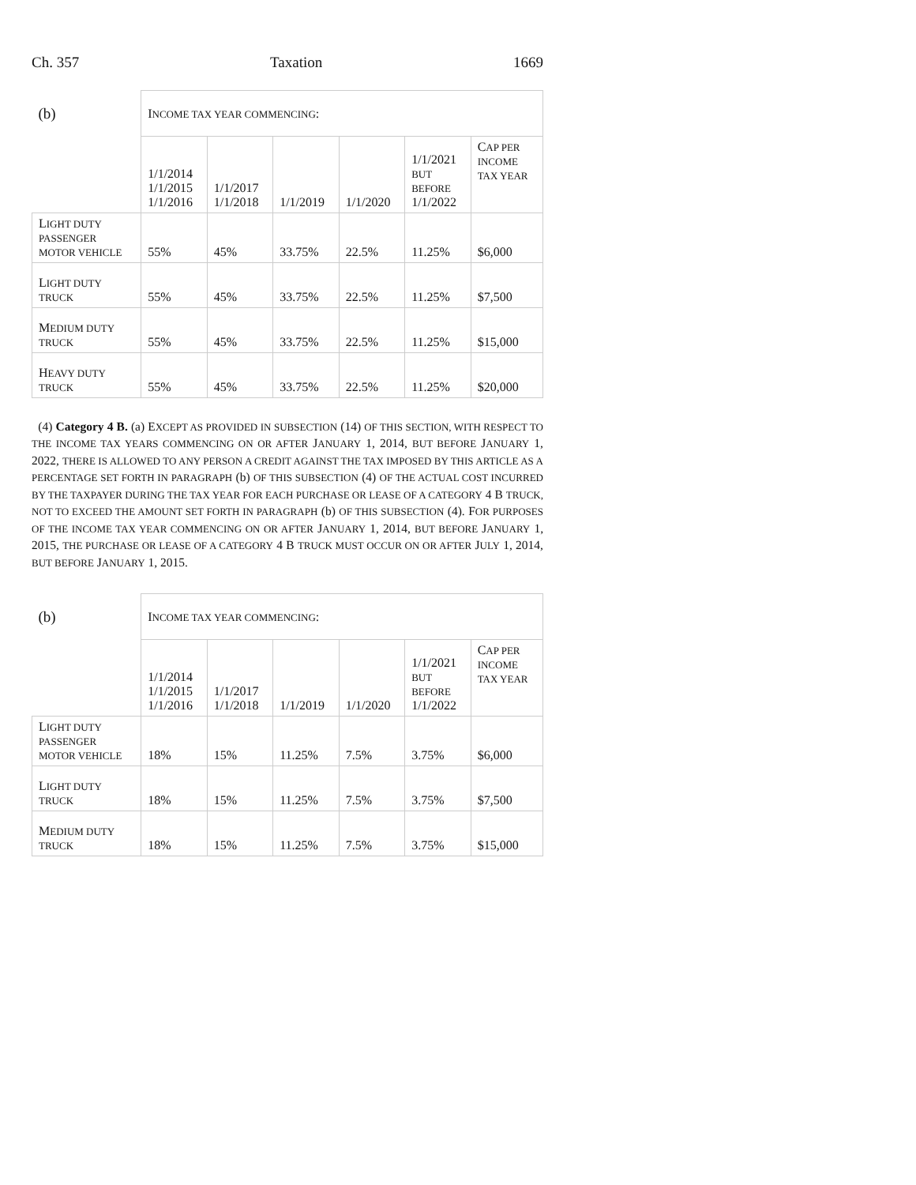Ch. 357 Taxation 1669
| (b) | I NCOME TAX YEAR COMMENCING : | | | | | |
| | 1/1/2014 1/1/2015 1/1/2016 | 1/1/2017 1/1/2018 | 1/1/2019 | 1/1/2020 | 1/1/2021 BUT BEFORE 1/1/2022 | C AP PER INCOME TAX YEAR |
| L IGHT DUTY PASSENGER MOTOR VEHICLE | 55% | 45% | 33.75% | 22.5% | 11.25% | $6,000 |
| L IGHT DUTY TRUCK | 55% | 45% | 33.75% | 22.5% | 11.25% | $7,500 |
| M EDIUM DUTY TRUCK | 55% | 45% | 33.75% | 22.5% | 11.25% | $15,000 |
| H EAVY DUTY TRUCK | 55% | 45% | 33.75% | 22.5% | 11.25% | $20,000 |
(4) Category 4 B. (a) EXCEPT AS PROVIDED IN SUBSECTION (14) OF THIS SECTION, WITH RESPECT TO THE INCOME TAX YEARS COMMENCING ON OR AFTER JANUARY 1, 2014, BUT BEFORE JANUARY 1, 2022, THERE IS ALLOWED TO ANY PERSON A CREDIT AGAINST THE TAX IMPOSED BY THIS ARTICLE AS A PERCENTAGE SET FORTH IN PARAGRAPH (b) OF THIS SUBSECTION (4) OF THE ACTUAL COST INCURRED BY THE TAXPAYER DURING THE TAX YEAR FOR EACH PURCHASE OR LEASE OF A CATEGORY 4 B TRUCK, NOT TO EXCEED THE AMOUNT SET FORTH IN PARAGRAPH (b) OF THIS SUBSECTION (4). FOR PURPOSES OF THE INCOME TAX YEAR COMMENCING ON OR AFTER JANUARY 1, 2014, BUT BEFORE JANUARY 1, 2015, THE PURCHASE OR LEASE OF A CATEGORY 4 B TRUCK MUST OCCUR ON OR AFTER JULY 1, 2014, BUT BEFORE JANUARY 1, 2015.
| (b) | I NCOME TAX YEAR COMMENCING : | | | | | |
| | 1/1/2014 1/1/2015 1/1/2016 | 1/1/2017 1/1/2018 | 1/1/2019 | 1/1/2020 | 1/1/2021 BUT BEFORE 1/1/2022 | C AP PER INCOME TAX YEAR |
| L IGHT DUTY PASSENGER MOTOR VEHICLE | 18% | 15% | 11.25% | 7.5% | 3.75% | $6,000 |
| L IGHT DUTY TRUCK | 18% | 15% | 11.25% | 7.5% | 3.75% | $7,500 |
| M EDIUM DUTY TRUCK | 18% | 15% | 11.25% | 7.5% | 3.75% | $15,000 |